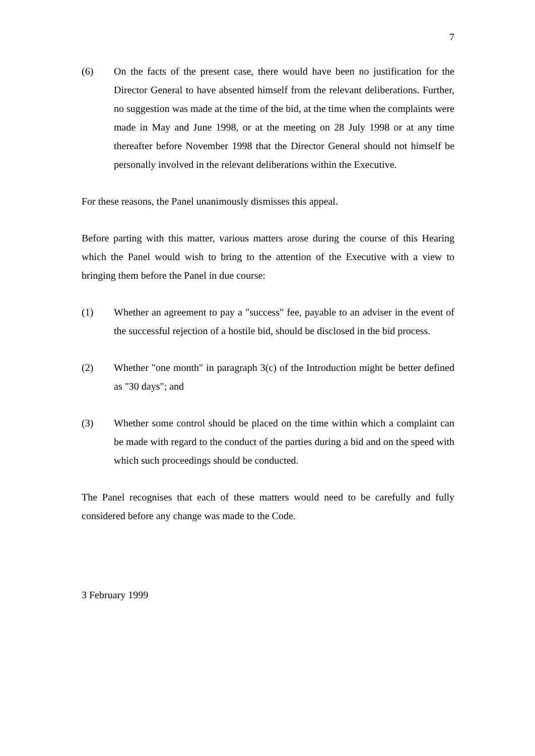7
(6) On the facts of the present case, there would have been no justification for the Director General to have absented himself from the relevant deliberations. Further, no suggestion was made at the time of the bid, at the time when the complaints were made in May and June 1998, or at the meeting on 28 July 1998 or at any time thereafter before November 1998 that the Director General should not himself be personally involved in the relevant deliberations within the Executive.
For these reasons, the Panel unanimously dismisses this appeal.
Before parting with this matter, various matters arose during the course of this Hearing which the Panel would wish to bring to the attention of the Executive with a view to bringing them before the Panel in due course:
(1) Whether an agreement to pay a "success" fee, payable to an adviser in the event of the successful rejection of a hostile bid, should be disclosed in the bid process.
(2) Whether "one month" in paragraph 3(c) of the Introduction might be better defined as "30 days"; and
(3) Whether some control should be placed on the time within which a complaint can be made with regard to the conduct of the parties during a bid and on the speed with which such proceedings should be conducted.
The Panel recognises that each of these matters would need to be carefully and fully considered before any change was made to the Code.
3 February 1999